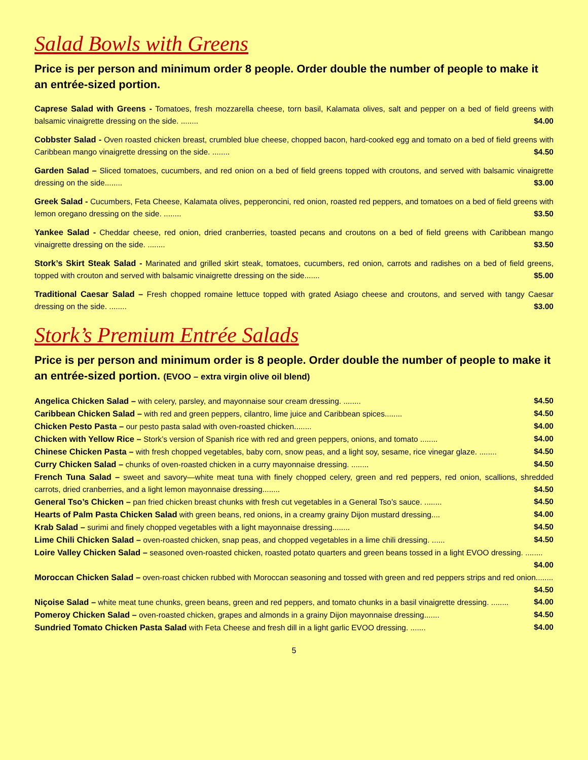Salad Bowls with Greens
Price is per person and minimum order 8 people. Order double the number of people to make it an entrée-sized portion.
Caprese Salad with Greens - Tomatoes, fresh mozzarella cheese, torn basil, Kalamata olives, salt and pepper on a bed of field greens with balsamic vinaigrette dressing on the side. ........ $4.00
Cobbster Salad - Oven roasted chicken breast, crumbled blue cheese, chopped bacon, hard-cooked egg and tomato on a bed of field greens with Caribbean mango vinaigrette dressing on the side. ........ $4.50
Garden Salad – Sliced tomatoes, cucumbers, and red onion on a bed of field greens topped with croutons, and served with balsamic vinaigrette dressing on the side........ $3.00
Greek Salad - Cucumbers, Feta Cheese, Kalamata olives, pepperoncini, red onion, roasted red peppers, and tomatoes on a bed of field greens with lemon oregano dressing on the side. ........ $3.50
Yankee Salad - Cheddar cheese, red onion, dried cranberries, toasted pecans and croutons on a bed of field greens with Caribbean mango vinaigrette dressing on the side. ........ $3.50
Stork’s Skirt Steak Salad - Marinated and grilled skirt steak, tomatoes, cucumbers, red onion, carrots and radishes on a bed of field greens, topped with crouton and served with balsamic vinaigrette dressing on the side....... $5.00
Traditional Caesar Salad – Fresh chopped romaine lettuce topped with grated Asiago cheese and croutons, and served with tangy Caesar dressing on the side. ........ $3.00
Stork’s Premium Entrée Salads
Price is per person and minimum order is 8 people. Order double the number of people to make it an entrée-sized portion. (EVOO – extra virgin olive oil blend)
Angelica Chicken Salad – with celery, parsley, and mayonnaise sour cream dressing. ........ $4.50
Caribbean Chicken Salad – with red and green peppers, cilantro, lime juice and Caribbean spices........ $4.50
Chicken Pesto Pasta – our pesto pasta salad with oven-roasted chicken........ $4.00
Chicken with Yellow Rice – Stork’s version of Spanish rice with red and green peppers, onions, and tomato ........ $4.00
Chinese Chicken Pasta – with fresh chopped vegetables, baby corn, snow peas, and a light soy, sesame, rice vinegar glaze. ........ $4.50
Curry Chicken Salad – chunks of oven-roasted chicken in a curry mayonnaise dressing. ........ $4.50
French Tuna Salad – sweet and savory—white meat tuna with finely chopped celery, green and red peppers, red onion, scallions, shredded carrots, dried cranberries, and a light lemon mayonnaise dressing........ $4.50
General Tso’s Chicken – pan fried chicken breast chunks with fresh cut vegetables in a General Tso’s sauce. ........ $4.50
Hearts of Palm Pasta Chicken Salad with green beans, red onions, in a creamy grainy Dijon mustard dressing.... $4.00
Krab Salad – surimi and finely chopped vegetables with a light mayonnaise dressing........ $4.50
Lime Chili Chicken Salad – oven-roasted chicken, snap peas, and chopped vegetables in a lime chili dressing. ...... $4.50
Loire Valley Chicken Salad – seasoned oven-roasted chicken, roasted potato quarters and green beans tossed in a light EVOO dressing. ........ $4.00
Moroccan Chicken Salad – oven-roast chicken rubbed with Moroccan seasoning and tossed with green and red peppers strips and red onion........ $4.50
Niçoise Salad – white meat tune chunks, green beans, green and red peppers, and tomato chunks in a basil vinaigrette dressing. ........ $4.00
Pomeroy Chicken Salad – oven-roasted chicken, grapes and almonds in a grainy Dijon mayonnaise dressing....... $4.50
Sundried Tomato Chicken Pasta Salad with Feta Cheese and fresh dill in a light garlic EVOO dressing. ....... $4.00
5